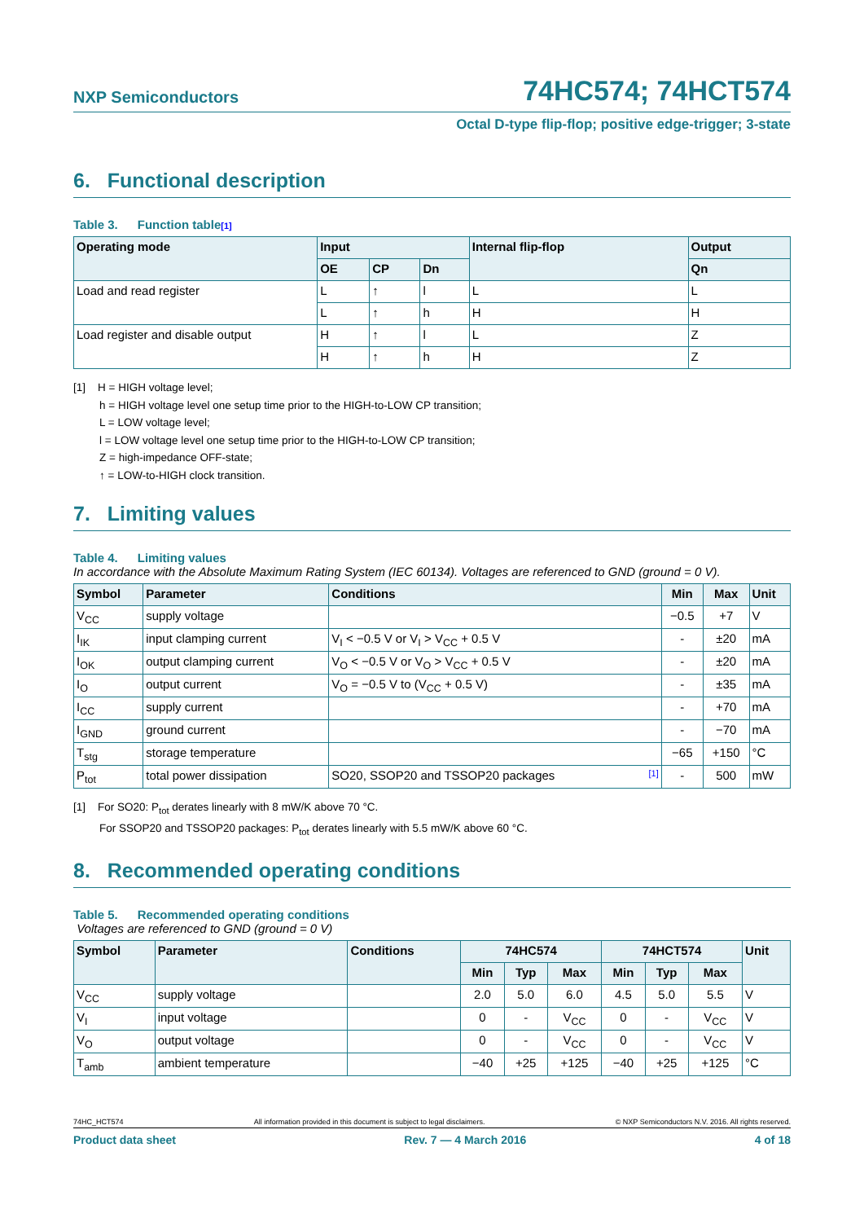NXP Semiconductors
74HC574; 74HCT574
Octal D-type flip-flop; positive edge-trigger; 3-state
6. Functional description
Table 3. Function table[1]
| Operating mode | Input | | | Internal flip-flop | Output |
| --- | --- | --- | --- | --- | --- |
| | OE | CP | Dn | | Qn |
| Load and read register | L | ↑ | l | L | L |
| | L | ↑ | h | H | H |
| Load register and disable output | H | ↑ | l | L | Z |
| | H | ↑ | h | H | Z |
[1] H = HIGH voltage level;
h = HIGH voltage level one setup time prior to the HIGH-to-LOW CP transition;
L = LOW voltage level;
l = LOW voltage level one setup time prior to the HIGH-to-LOW CP transition;
Z = high-impedance OFF-state;
↑ = LOW-to-HIGH clock transition.
7. Limiting values
Table 4. Limiting values
In accordance with the Absolute Maximum Rating System (IEC 60134). Voltages are referenced to GND (ground = 0 V).
| Symbol | Parameter | Conditions | Min | Max | Unit |
| --- | --- | --- | --- | --- | --- |
| V<sub>CC</sub> | supply voltage | | −0.5 | +7 | V |
| I<sub>IK</sub> | input clamping current | V<sub>I</sub> < −0.5 V or V<sub>I</sub> > V<sub>CC</sub> + 0.5 V | - | ±20 | mA |
| I<sub>OK</sub> | output clamping current | V<sub>O</sub> < −0.5 V or V<sub>O</sub> > V<sub>CC</sub> + 0.5 V | - | ±20 | mA |
| I<sub>O</sub> | output current | V<sub>O</sub> = −0.5 V to (V<sub>CC</sub> + 0.5 V) | - | ±35 | mA |
| I<sub>CC</sub> | supply current | | - | +70 | mA |
| I<sub>GND</sub> | ground current | | - | −70 | mA |
| T<sub>stg</sub> | storage temperature | | −65 | +150 | °C |
| P<sub>tot</sub> | total power dissipation | SO20, SSOP20 and TSSOP20 packages [1] | - | 500 | mW |
[1] For SO20: P<sub>tot</sub> derates linearly with 8 mW/K above 70 °C.
For SSOP20 and TSSOP20 packages: P<sub>tot</sub> derates linearly with 5.5 mW/K above 60 °C.
8. Recommended operating conditions
Table 5. Recommended operating conditions
Voltages are referenced to GND (ground = 0 V)
| Symbol | Parameter | Conditions | 74HC574 | | | 74HCT574 | | | Unit |
| --- | --- | --- | --- | --- | --- | --- | --- | --- | --- |
| | | | Min | Typ | Max | Min | Typ | Max | |
| V<sub>CC</sub> | supply voltage | | 2.0 | 5.0 | 6.0 | 4.5 | 5.0 | 5.5 | V |
| V<sub>I</sub> | input voltage | | 0 | - | V<sub>CC</sub> | 0 | - | V<sub>CC</sub> | V |
| V<sub>O</sub> | output voltage | | 0 | - | V<sub>CC</sub> | 0 | - | V<sub>CC</sub> | V |
| T<sub>amb</sub> | ambient temperature | | −40 | +25 | +125 | −40 | +25 | +125 | °C |
74HC_HCT574 All information provided in this document is subject to legal disclaimers. © NXP Semiconductors N.V. 2016. All rights reserved.
Product data sheet Rev. 7 — 4 March 2016 4 of 18